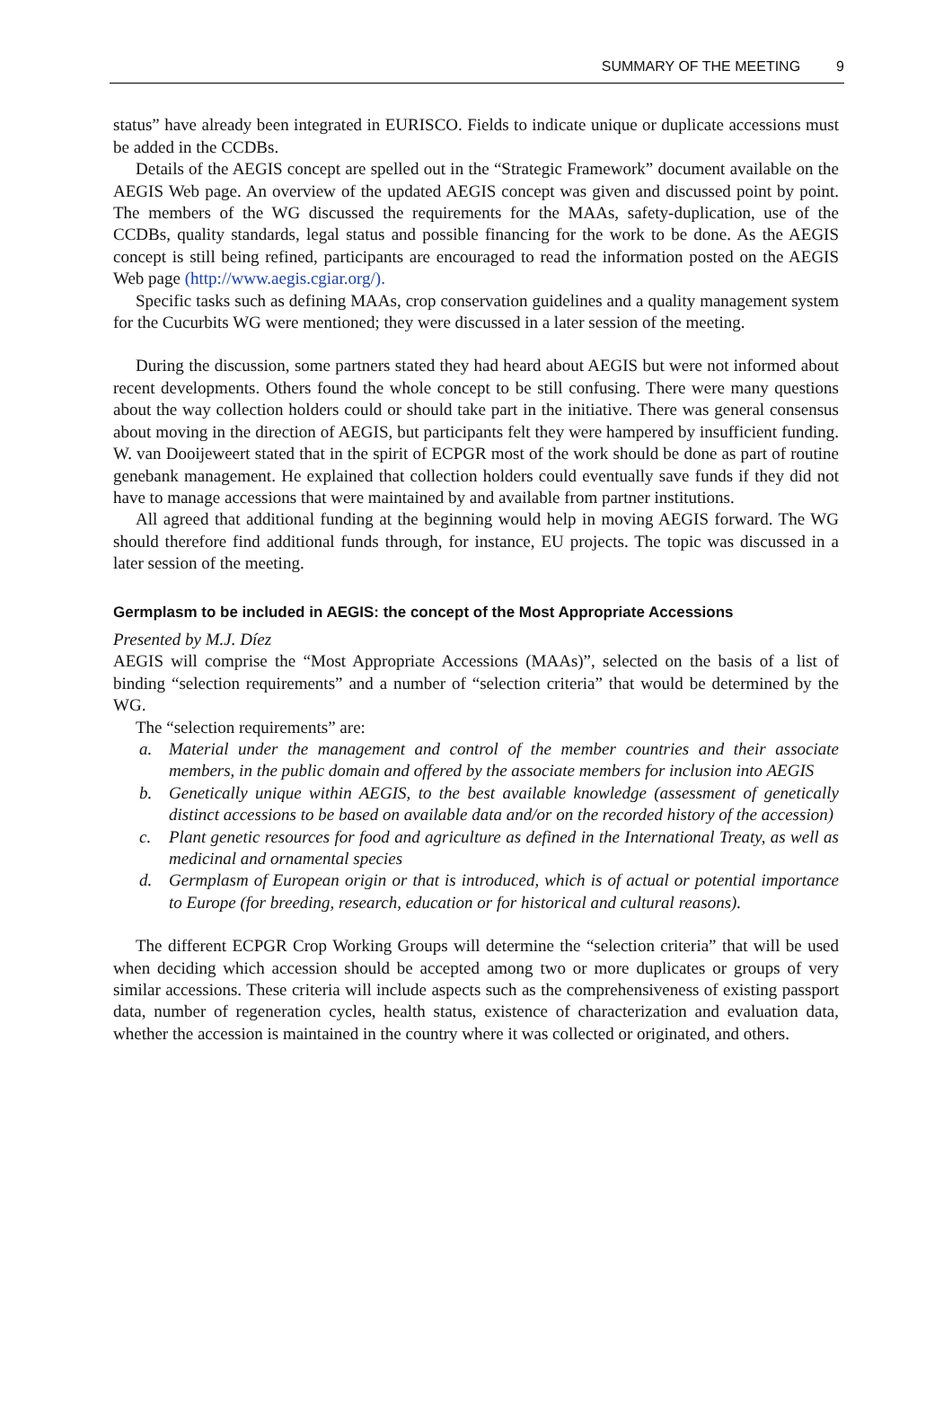SUMMARY OF THE MEETING 9
status” have already been integrated in EURISCO. Fields to indicate unique or duplicate accessions must be added in the CCDBs.
Details of the AEGIS concept are spelled out in the “Strategic Framework” document available on the AEGIS Web page. An overview of the updated AEGIS concept was given and discussed point by point. The members of the WG discussed the requirements for the MAAs, safety-duplication, use of the CCDBs, quality standards, legal status and possible financing for the work to be done. As the AEGIS concept is still being refined, participants are encouraged to read the information posted on the AEGIS Web page (http://www.aegis.cgiar.org/).
Specific tasks such as defining MAAs, crop conservation guidelines and a quality management system for the Cucurbits WG were mentioned; they were discussed in a later session of the meeting.
During the discussion, some partners stated they had heard about AEGIS but were not informed about recent developments. Others found the whole concept to be still confusing. There were many questions about the way collection holders could or should take part in the initiative. There was general consensus about moving in the direction of AEGIS, but participants felt they were hampered by insufficient funding. W. van Dooijeweert stated that in the spirit of ECPGR most of the work should be done as part of routine genebank management. He explained that collection holders could eventually save funds if they did not have to manage accessions that were maintained by and available from partner institutions.
All agreed that additional funding at the beginning would help in moving AEGIS forward. The WG should therefore find additional funds through, for instance, EU projects. The topic was discussed in a later session of the meeting.
Germplasm to be included in AEGIS: the concept of the Most Appropriate Accessions
Presented by M.J. Díez
AEGIS will comprise the “Most Appropriate Accessions (MAAs)”, selected on the basis of a list of binding “selection requirements” and a number of “selection criteria” that would be determined by the WG.
The “selection requirements” are:
a. Material under the management and control of the member countries and their associate members, in the public domain and offered by the associate members for inclusion into AEGIS
b. Genetically unique within AEGIS, to the best available knowledge (assessment of genetically distinct accessions to be based on available data and/or on the recorded history of the accession)
c. Plant genetic resources for food and agriculture as defined in the International Treaty, as well as medicinal and ornamental species
d. Germplasm of European origin or that is introduced, which is of actual or potential importance to Europe (for breeding, research, education or for historical and cultural reasons).
The different ECPGR Crop Working Groups will determine the “selection criteria” that will be used when deciding which accession should be accepted among two or more duplicates or groups of very similar accessions. These criteria will include aspects such as the comprehensiveness of existing passport data, number of regeneration cycles, health status, existence of characterization and evaluation data, whether the accession is maintained in the country where it was collected or originated, and others.